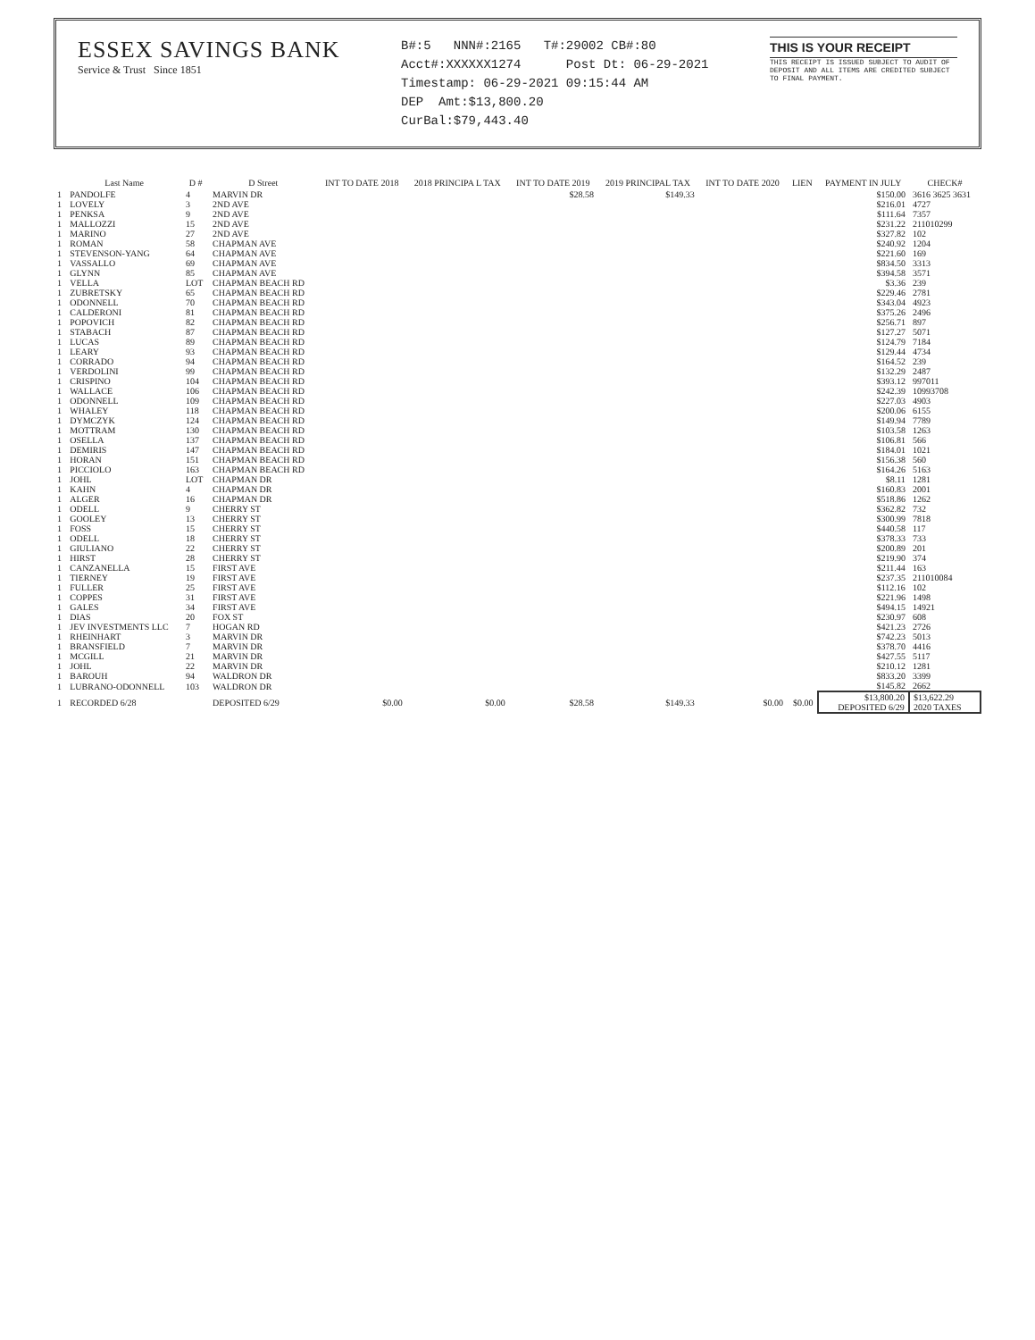ESSEX SAVINGS BANK
Service & Trust Since 1851
B#:5 NNN#:2165 T#:29002 CB#:80
Acct#:XXXXXX1274 Post Dt: 06-29-2021
Timestamp: 06-29-2021 09:15:44 AM
DEP Amt:$13,800.20
CurBal:$79,443.40
THIS IS YOUR RECEIPT
THIS RECEIPT IS ISSUED SUBJECT TO AUDIT OF DEPOSIT AND ALL ITEMS ARE CREDITED SUBJECT TO FINAL PAYMENT.
| | Last Name | D # | D Street | INT TO DATE 2018 | 2018 PRINCIPA L TAX | INT TO DATE 2019 | 2019 PRINCIPAL TAX | INT TO DATE 2020 | LIEN | PAYMENT IN JULY | CHECK# |
| --- | --- | --- | --- | --- | --- | --- | --- | --- | --- | --- | --- |
| 1 | PANDOLFE | 4 | MARVIN DR | | | $28.58 | $149.33 | | | $150.00 | 3616 3625 3631 |
| 1 | LOVELY | 3 | 2ND AVE | | | | | | | $216.01 | 4727 |
| 1 | PENKSA | 9 | 2ND AVE | | | | | | | $111.64 | 7357 |
| 1 | MALLOZZI | 15 | 2ND AVE | | | | | | | $231.22 | 211010299 |
| 1 | MARINO | 27 | 2ND AVE | | | | | | | $327.82 | 102 |
| 1 | ROMAN | 58 | CHAPMAN AVE | | | | | | | $240.92 | 1204 |
| 1 | STEVENSON-YANG | 64 | CHAPMAN AVE | | | | | | | $221.60 | 169 |
| 1 | VASSALLO | 69 | CHAPMAN AVE | | | | | | | $834.50 | 3313 |
| 1 | GLYNN | 85 | CHAPMAN AVE | | | | | | | $394.58 | 3571 |
| 1 | VELLA | LOT | CHAPMAN BEACH RD | | | | | | | $3.36 | 239 |
| 1 | ZUBRETSKY | 65 | CHAPMAN BEACH RD | | | | | | | $229.46 | 2781 |
| 1 | ODONNELL | 70 | CHAPMAN BEACH RD | | | | | | | $343.04 | 4923 |
| 1 | CALDERONI | 81 | CHAPMAN BEACH RD | | | | | | | $375.26 | 2496 |
| 1 | POPOVICH | 82 | CHAPMAN BEACH RD | | | | | | | $256.71 | 897 |
| 1 | STABACH | 87 | CHAPMAN BEACH RD | | | | | | | $127.27 | 5071 |
| 1 | LUCAS | 89 | CHAPMAN BEACH RD | | | | | | | $124.79 | 7184 |
| 1 | LEARY | 93 | CHAPMAN BEACH RD | | | | | | | $129.44 | 4734 |
| 1 | CORRADO | 94 | CHAPMAN BEACH RD | | | | | | | $164.52 | 239 |
| 1 | VERDOLINI | 99 | CHAPMAN BEACH RD | | | | | | | $132.29 | 2487 |
| 1 | CRISPINO | 104 | CHAPMAN BEACH RD | | | | | | | $393.12 | 997011 |
| 1 | WALLACE | 106 | CHAPMAN BEACH RD | | | | | | | $242.39 | 10993708 |
| 1 | ODONNELL | 109 | CHAPMAN BEACH RD | | | | | | | $227.03 | 4903 |
| 1 | WHALEY | 118 | CHAPMAN BEACH RD | | | | | | | $200.06 | 6155 |
| 1 | DYMCZYK | 124 | CHAPMAN BEACH RD | | | | | | | $149.94 | 7789 |
| 1 | MOTTRAM | 130 | CHAPMAN BEACH RD | | | | | | | $103.58 | 1263 |
| 1 | OSELLA | 137 | CHAPMAN BEACH RD | | | | | | | $106.81 | 566 |
| 1 | DEMIRIS | 147 | CHAPMAN BEACH RD | | | | | | | $184.01 | 1021 |
| 1 | HORAN | 151 | CHAPMAN BEACH RD | | | | | | | $156.38 | 560 |
| 1 | PICCIOLO | 163 | CHAPMAN BEACH RD | | | | | | | $164.26 | 5163 |
| 1 | JOHL | LOT | CHAPMAN DR | | | | | | | $8.11 | 1281 |
| 1 | KAHN | 4 | CHAPMAN DR | | | | | | | $160.83 | 2001 |
| 1 | ALGER | 16 | CHAPMAN DR | | | | | | | $518.86 | 1262 |
| 1 | ODELL | 9 | CHERRY ST | | | | | | | $362.82 | 732 |
| 1 | GOOLEY | 13 | CHERRY ST | | | | | | | $300.99 | 7818 |
| 1 | FOSS | 15 | CHERRY ST | | | | | | | $440.58 | 117 |
| 1 | ODELL | 18 | CHERRY ST | | | | | | | $378.33 | 733 |
| 1 | GIULIANO | 22 | CHERRY ST | | | | | | | $200.89 | 201 |
| 1 | HIRST | 28 | CHERRY ST | | | | | | | $219.90 | 374 |
| 1 | CANZANELLA | 15 | FIRST AVE | | | | | | | $211.44 | 163 |
| 1 | TIERNEY | 19 | FIRST AVE | | | | | | | $237.35 | 211010084 |
| 1 | FULLER | 25 | FIRST AVE | | | | | | | $112.16 | 102 |
| 1 | COPPES | 31 | FIRST AVE | | | | | | | $221.96 | 1498 |
| 1 | GALES | 34 | FIRST AVE | | | | | | | $494.15 | 14921 |
| 1 | DIAS | 20 | FOX ST | | | | | | | $230.97 | 608 |
| 1 | JEV INVESTMENTS LLC | 7 | HOGAN RD | | | | | | | $421.23 | 2726 |
| 1 | RHEINHART | 3 | MARVIN DR | | | | | | | $742.23 | 5013 |
| 1 | BRANSFIELD | 7 | MARVIN DR | | | | | | | $378.70 | 4416 |
| 1 | MCGILL | 21 | MARVIN DR | | | | | | | $427.55 | 5117 |
| 1 | JOHL | 22 | MARVIN DR | | | | | | | $210.12 | 1281 |
| 1 | BAROUH | 94 | WALDRON DR | | | | | | | $833.20 | 3399 |
| 1 | LUBRANO-ODONNELL | 103 | WALDRON DR | | | | | | | $145.82 | 2662 |
| 1 | RECORDED 6/28 | | DEPOSITED 6/29 | $0.00 | $0.00 | $28.58 | $149.33 | $0.00 | $0.00 | $13,800.20 DEPOSITED 6/29 | $13,622.29 2020 TAXES |